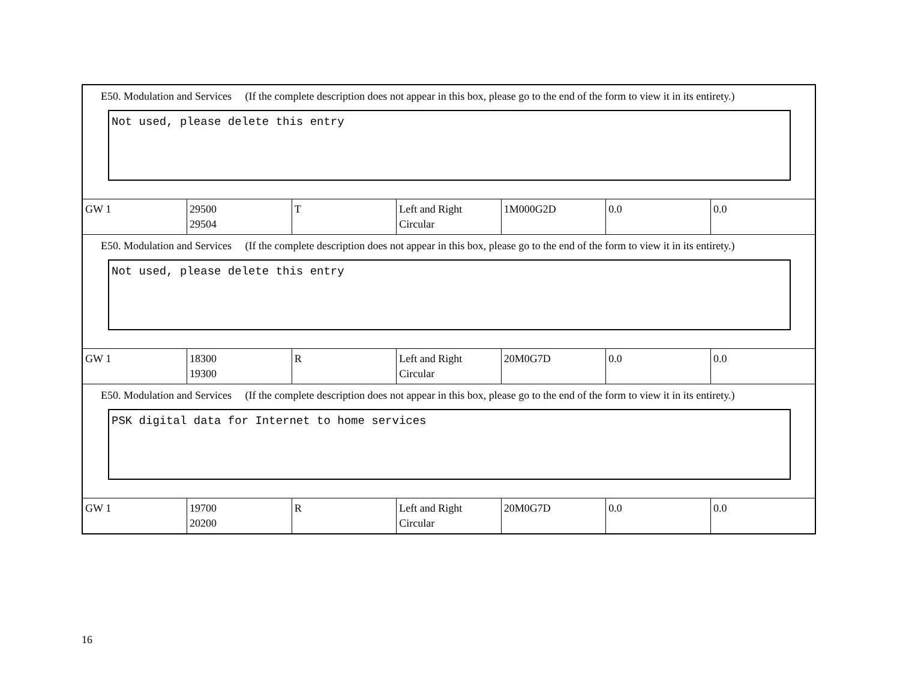| E50. Modulation and Services (If the complete description does not appear in this box, please go to the end of the form to view it in its entirety.) Not used, please delete this entry | | | | | | |
| GW 1 | 29500 29504 | T | Left and Right Circular | 1M000G2D | 0.0 | 0.0 |
| E50. Modulation and Services (If the complete description does not appear in this box, please go to the end of the form to view it in its entirety.) Not used, please delete this entry | | | | | | |
| GW 1 | 18300 19300 | R | Left and Right Circular | 20M0G7D | 0.0 | 0.0 |
| E50. Modulation and Services (If the complete description does not appear in this box, please go to the end of the form to view it in its entirety.) PSK digital data for Internet to home services | | | | | | |
| GW 1 | 19700 20200 | R | Left and Right Circular | 20M0G7D | 0.0 | 0.0 |
16